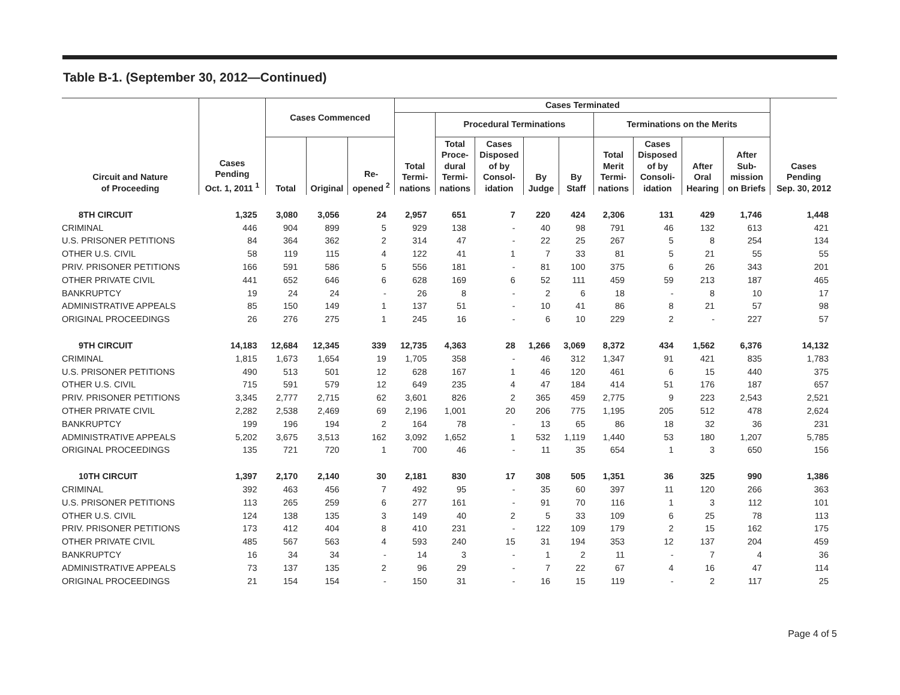Table B-1. (September 30, 2012—Continued)
| Circuit and Nature of Proceeding | Cases Pending Oct. 1, 2011 <sup>1</sup> | Cases Commenced | | | Cases Terminated | | | | | | | | | Cases Pending Sep. 30, 2012 | | | | | | | |
| --- | --- | --- | --- | --- | --- | --- | --- | --- | --- | --- | --- | --- | --- | --- | --- | --- | --- | --- | --- | --- | --- |
| | | | | | Total Termi- nations | Procedural Terminations | | | | Terminations on the Merits | | | | | | | | | | | |
| | | Total | Original | Re- opened <sup>2</sup> | | Total Proce- dural Termi- nations | Cases Disposed of by Consol- idation | By Judge | By Staff | Total Merit Termi- nations | Cases Disposed of by Consoli- idation | After Oral Hearing | After Sub- mission on Briefs | | | | | | | | |
| | | | | | | 8TH CIRCUIT | 1,325 | 3,080 | 3,056 | 24 | 2,957 | 651 | 7 | | 220 | 424 | 2,306 | 131 | 429 | 1,746 | 1,448 |
| CRIMINAL | 446 | 904 | 899 | 5 | 929 | 138 | - | 40 | 98 | 791 | 46 | 132 | 613 | 421 | | | | | | | |
| U.S. PRISONER PETITIONS | 84 | 364 | 362 | 2 | 314 | 47 | - | 22 | 25 | 267 | 5 | 8 | 254 | 134 | | | | | | | |
| OTHER U.S. CIVIL | 58 | 119 | 115 | 4 | 122 | 41 | 1 | 7 | 33 | 81 | 5 | 21 | 55 | 55 | | | | | | | |
| PRIV. PRISONER PETITIONS | 166 | 591 | 586 | 5 | 556 | 181 | - | 81 | 100 | 375 | 6 | 26 | 343 | 201 | | | | | | | |
| OTHER PRIVATE CIVIL | 441 | 652 | 646 | 6 | 628 | 169 | 6 | 52 | 111 | 459 | 59 | 213 | 187 | 465 | | | | | | | |
| BANKRUPTCY | 19 | 24 | 24 | - | 26 | 8 | - | 2 | 6 | 18 | - | 8 | 10 | 17 | | | | | | | |
| ADMINISTRATIVE APPEALS | 85 | 150 | 149 | 1 | 137 | 51 | - | 10 | 41 | 86 | 8 | 21 | 57 | 98 | | | | | | | |
| ORIGINAL PROCEEDINGS | 26 | 276 | 275 | 1 | 245 | 16 | - | 6 | 10 | 229 | 2 | - | 227 | 57 | | | | | | | |
| 9TH CIRCUIT | 14,183 | 12,684 | 12,345 | 339 | 12,735 | 4,363 | 28 | 1,266 | 3,069 | 8,372 | 434 | 1,562 | 6,376 | 14,132 | | | | | | | |
| CRIMINAL | 1,815 | 1,673 | 1,654 | 19 | 1,705 | 358 | - | 46 | 312 | 1,347 | 91 | 421 | 835 | 1,783 | | | | | | | |
| U.S. PRISONER PETITIONS | 490 | 513 | 501 | 12 | 628 | 167 | 1 | 46 | 120 | 461 | 6 | 15 | 440 | 375 | | | | | | | |
| OTHER U.S. CIVIL | 715 | 591 | 579 | 12 | 649 | 235 | 4 | 47 | 184 | 414 | 51 | 176 | 187 | 657 | | | | | | | |
| PRIV. PRISONER PETITIONS | 3,345 | 2,777 | 2,715 | 62 | 3,601 | 826 | 2 | 365 | 459 | 2,775 | 9 | 223 | 2,543 | 2,521 | | | | | | | |
| OTHER PRIVATE CIVIL | 2,282 | 2,538 | 2,469 | 69 | 2,196 | 1,001 | 20 | 206 | 775 | 1,195 | 205 | 512 | 478 | 2,624 | | | | | | | |
| BANKRUPTCY | 199 | 196 | 194 | 2 | 164 | 78 | - | 13 | 65 | 86 | 18 | 32 | 36 | 231 | | | | | | | |
| ADMINISTRATIVE APPEALS | 5,202 | 3,675 | 3,513 | 162 | 3,092 | 1,652 | 1 | 532 | 1,119 | 1,440 | 53 | 180 | 1,207 | 5,785 | | | | | | | |
| ORIGINAL PROCEEDINGS | 135 | 721 | 720 | 1 | 700 | 46 | - | 11 | 35 | 654 | 1 | 3 | 650 | 156 | | | | | | | |
| 10TH CIRCUIT | 1,397 | 2,170 | 2,140 | 30 | 2,181 | 830 | 17 | 308 | 505 | 1,351 | 36 | 325 | 990 | 1,386 | | | | | | | |
| CRIMINAL | 392 | 463 | 456 | 7 | 492 | 95 | - | 35 | 60 | 397 | 11 | 120 | 266 | 363 | | | | | | | |
| U.S. PRISONER PETITIONS | 113 | 265 | 259 | 6 | 277 | 161 | - | 91 | 70 | 116 | 1 | 3 | 112 | 101 | | | | | | | |
| OTHER U.S. CIVIL | 124 | 138 | 135 | 3 | 149 | 40 | 2 | 5 | 33 | 109 | 6 | 25 | 78 | 113 | | | | | | | |
| PRIV. PRISONER PETITIONS | 173 | 412 | 404 | 8 | 410 | 231 | - | 122 | 109 | 179 | 2 | 15 | 162 | 175 | | | | | | | |
| OTHER PRIVATE CIVIL | 485 | 567 | 563 | 4 | 593 | 240 | 15 | 31 | 194 | 353 | 12 | 137 | 204 | 459 | | | | | | | |
| BANKRUPTCY | 16 | 34 | 34 | - | 14 | 3 | - | 1 | 2 | 11 | - | 7 | 4 | 36 | | | | | | | |
| ADMINISTRATIVE APPEALS | 73 | 137 | 135 | 2 | 96 | 29 | - | 7 | 22 | 67 | 4 | 16 | 47 | 114 | | | | | | | |
| ORIGINAL PROCEEDINGS | 21 | 154 | 154 | - | 150 | 31 | - | 16 | 15 | 119 | - | 2 | 117 | 25 | | | | | | | |
Page 4 of 5